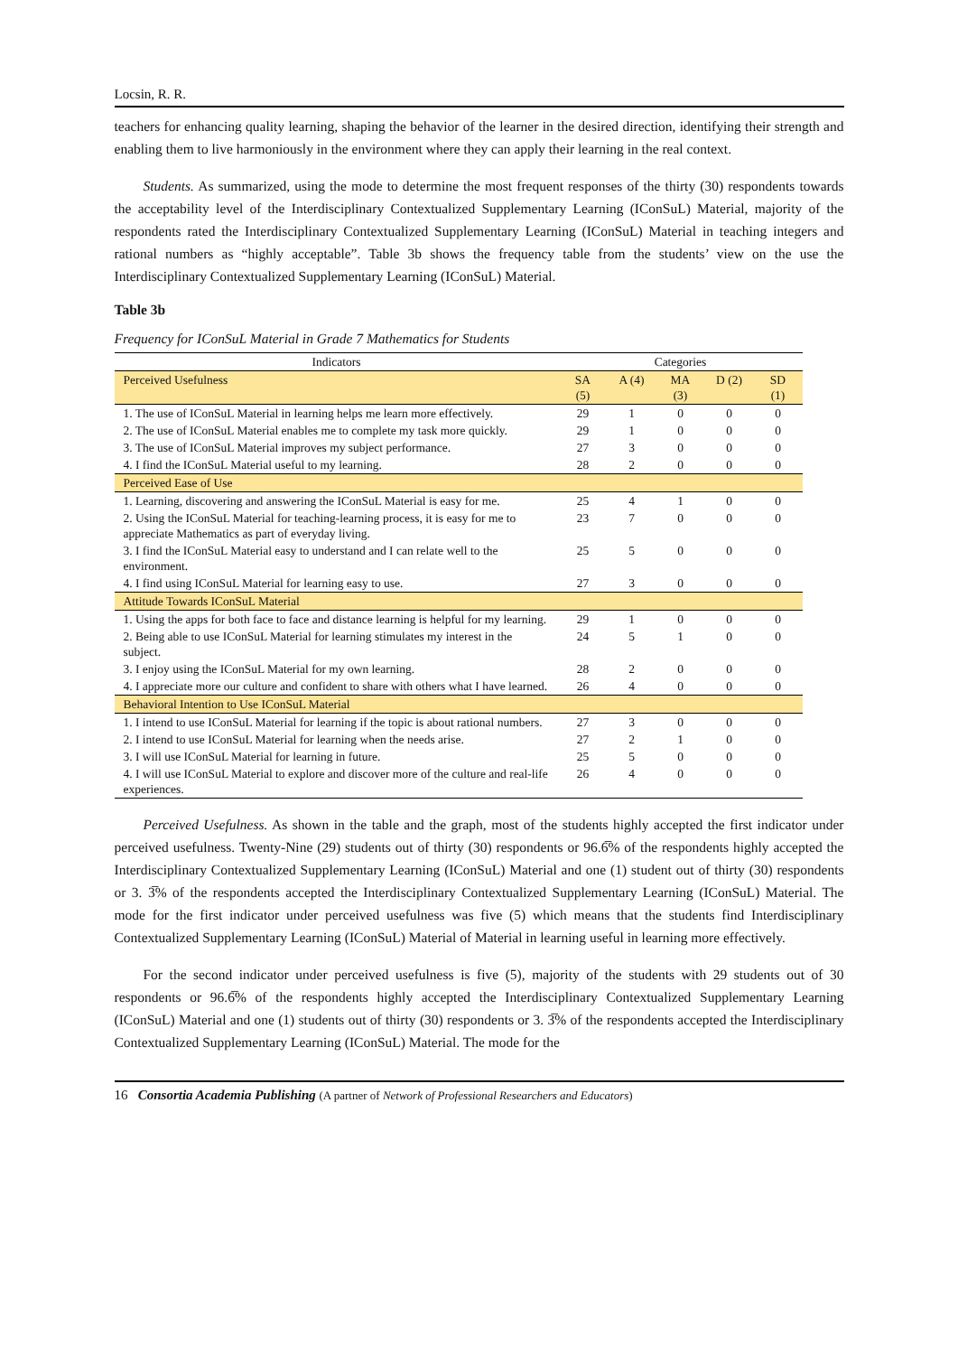Locsin, R. R.
teachers for enhancing quality learning, shaping the behavior of the learner in the desired direction, identifying their strength and enabling them to live harmoniously in the environment where they can apply their learning in the real context.
Students. As summarized, using the mode to determine the most frequent responses of the thirty (30) respondents towards the acceptability level of the Interdisciplinary Contextualized Supplementary Learning (IConSuL) Material, majority of the respondents rated the Interdisciplinary Contextualized Supplementary Learning (IConSuL) Material in teaching integers and rational numbers as “highly acceptable”. Table 3b shows the frequency table from the students’ view on the use the Interdisciplinary Contextualized Supplementary Learning (IConSuL) Material.
Table 3b
Frequency for IConSuL Material in Grade 7 Mathematics for Students
| Indicators | Categories | | | | |
| --- | --- | --- | --- | --- | --- |
| Perceived Usefulness | SA (5) | A (4) | MA (3) | D (2) | SD (1) |
| 1. The use of IConSuL Material in learning helps me learn more effectively. | 29 | 1 | 0 | 0 | 0 |
| 2. The use of IConSuL Material enables me to complete my task more quickly. | 29 | 1 | 0 | 0 | 0 |
| 3. The use of IConSuL Material improves my subject performance. | 27 | 3 | 0 | 0 | 0 |
| 4. I find the IConSuL Material useful to my learning. | 28 | 2 | 0 | 0 | 0 |
| Perceived Ease of Use | | | | | |
| 1. Learning, discovering and answering the IConSuL Material is easy for me. | 25 | 4 | 1 | 0 | 0 |
| 2. Using the IConSuL Material for teaching-learning process, it is easy for me to appreciate Mathematics as part of everyday living. | 23 | 7 | 0 | 0 | 0 |
| 3. I find the IConSuL Material easy to understand and I can relate well to the environment. | 25 | 5 | 0 | 0 | 0 |
| 4. I find using IConSuL Material for learning easy to use. | 27 | 3 | 0 | 0 | 0 |
| Attitude Towards IConSuL Material | | | | | |
| 1. Using the apps for both face to face and distance learning is helpful for my learning. | 29 | 1 | 0 | 0 | 0 |
| 2. Being able to use IConSuL Material for learning stimulates my interest in the subject. | 24 | 5 | 1 | 0 | 0 |
| 3. I enjoy using the IConSuL Material for my own learning. | 28 | 2 | 0 | 0 | 0 |
| 4. I appreciate more our culture and confident to share with others what I have learned. | 26 | 4 | 0 | 0 | 0 |
| Behavioral Intention to Use IConSuL Material | | | | | |
| 1. I intend to use IConSuL Material for learning if the topic is about rational numbers. | 27 | 3 | 0 | 0 | 0 |
| 2. I intend to use IConSuL Material for learning when the needs arise. | 27 | 2 | 1 | 0 | 0 |
| 3. I will use IConSuL Material for learning in future. | 25 | 5 | 0 | 0 | 0 |
| 4. I will use IConSuL Material to explore and discover more of the culture and real-life experiences. | 26 | 4 | 0 | 0 | 0 |
Perceived Usefulness. As shown in the table and the graph, most of the students highly accepted the first indicator under perceived usefulness. Twenty-Nine (29) students out of thirty (30) respondents or 96.6̅% of the respondents highly accepted the Interdisciplinary Contextualized Supplementary Learning (IConSuL) Material and one (1) student out of thirty (30) respondents or 3. 3̅% of the respondents accepted the Interdisciplinary Contextualized Supplementary Learning (IConSuL) Material. The mode for the first indicator under perceived usefulness was five (5) which means that the students find Interdisciplinary Contextualized Supplementary Learning (IConSuL) Material of Material in learning useful in learning more effectively.
For the second indicator under perceived usefulness is five (5), majority of the students with 29 students out of 30 respondents or 96.6̅% of the respondents highly accepted the Interdisciplinary Contextualized Supplementary Learning (IConSuL) Material and one (1) students out of thirty (30) respondents or 3. 3̅% of the respondents accepted the Interdisciplinary Contextualized Supplementary Learning (IConSuL) Material. The mode for the
16 Consortia Academia Publishing (A partner of Network of Professional Researchers and Educators)